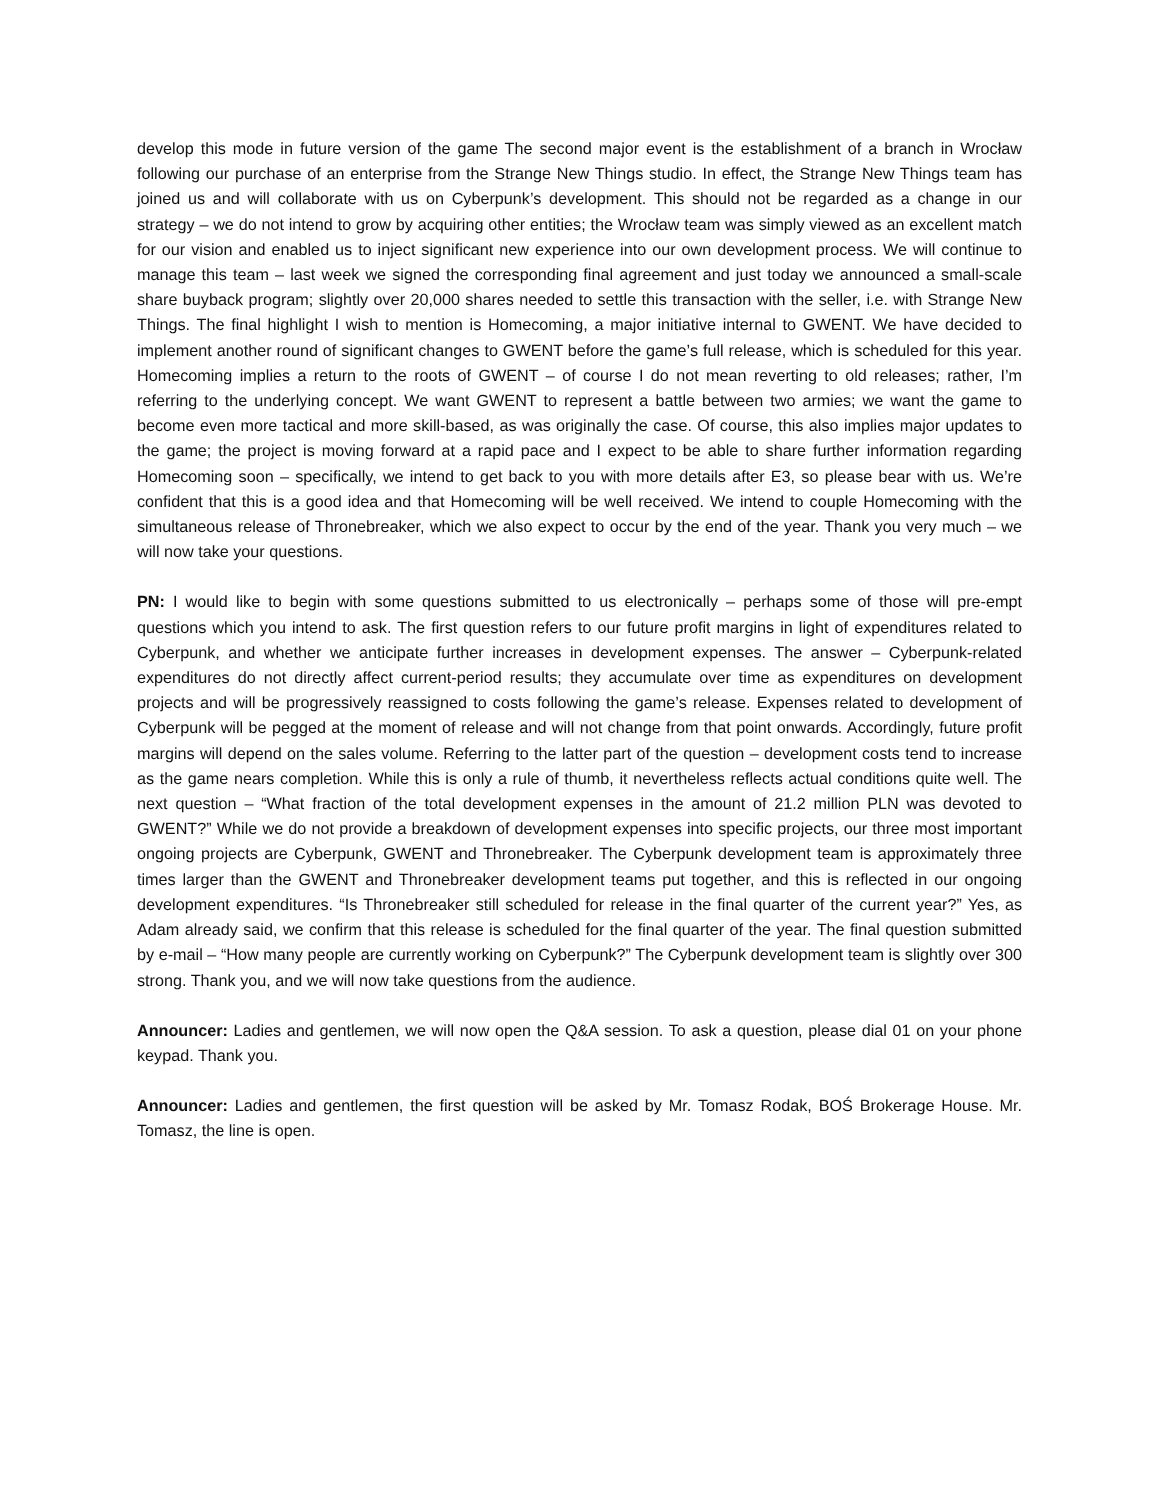develop this mode in future version of the game The second major event is the establishment of a branch in Wrocław following our purchase of an enterprise from the Strange New Things studio. In effect, the Strange New Things team has joined us and will collaborate with us on Cyberpunk’s development. This should not be regarded as a change in our strategy – we do not intend to grow by acquiring other entities; the Wrocław team was simply viewed as an excellent match for our vision and enabled us to inject significant new experience into our own development process. We will continue to manage this team – last week we signed the corresponding final agreement and just today we announced a small-scale share buyback program; slightly over 20,000 shares needed to settle this transaction with the seller, i.e. with Strange New Things. The final highlight I wish to mention is Homecoming, a major initiative internal to GWENT. We have decided to implement another round of significant changes to GWENT before the game’s full release, which is scheduled for this year. Homecoming implies a return to the roots of GWENT – of course I do not mean reverting to old releases; rather, I’m referring to the underlying concept. We want GWENT to represent a battle between two armies; we want the game to become even more tactical and more skill-based, as was originally the case. Of course, this also implies major updates to the game; the project is moving forward at a rapid pace and I expect to be able to share further information regarding Homecoming soon – specifically, we intend to get back to you with more details after E3, so please bear with us. We’re confident that this is a good idea and that Homecoming will be well received. We intend to couple Homecoming with the simultaneous release of Thronebreaker, which we also expect to occur by the end of the year. Thank you very much – we will now take your questions.
PN: I would like to begin with some questions submitted to us electronically – perhaps some of those will pre-empt questions which you intend to ask. The first question refers to our future profit margins in light of expenditures related to Cyberpunk, and whether we anticipate further increases in development expenses. The answer – Cyberpunk-related expenditures do not directly affect current-period results; they accumulate over time as expenditures on development projects and will be progressively reassigned to costs following the game’s release. Expenses related to development of Cyberpunk will be pegged at the moment of release and will not change from that point onwards. Accordingly, future profit margins will depend on the sales volume. Referring to the latter part of the question – development costs tend to increase as the game nears completion. While this is only a rule of thumb, it nevertheless reflects actual conditions quite well. The next question – “What fraction of the total development expenses in the amount of 21.2 million PLN was devoted to GWENT?” While we do not provide a breakdown of development expenses into specific projects, our three most important ongoing projects are Cyberpunk, GWENT and Thronebreaker. The Cyberpunk development team is approximately three times larger than the GWENT and Thronebreaker development teams put together, and this is reflected in our ongoing development expenditures. “Is Thronebreaker still scheduled for release in the final quarter of the current year?” Yes, as Adam already said, we confirm that this release is scheduled for the final quarter of the year. The final question submitted by e-mail – “How many people are currently working on Cyberpunk?” The Cyberpunk development team is slightly over 300 strong. Thank you, and we will now take questions from the audience.
Announcer: Ladies and gentlemen, we will now open the Q&A session. To ask a question, please dial 01 on your phone keypad. Thank you.
Announcer: Ladies and gentlemen, the first question will be asked by Mr. Tomasz Rodak, BOŚ Brokerage House. Mr. Tomasz, the line is open.